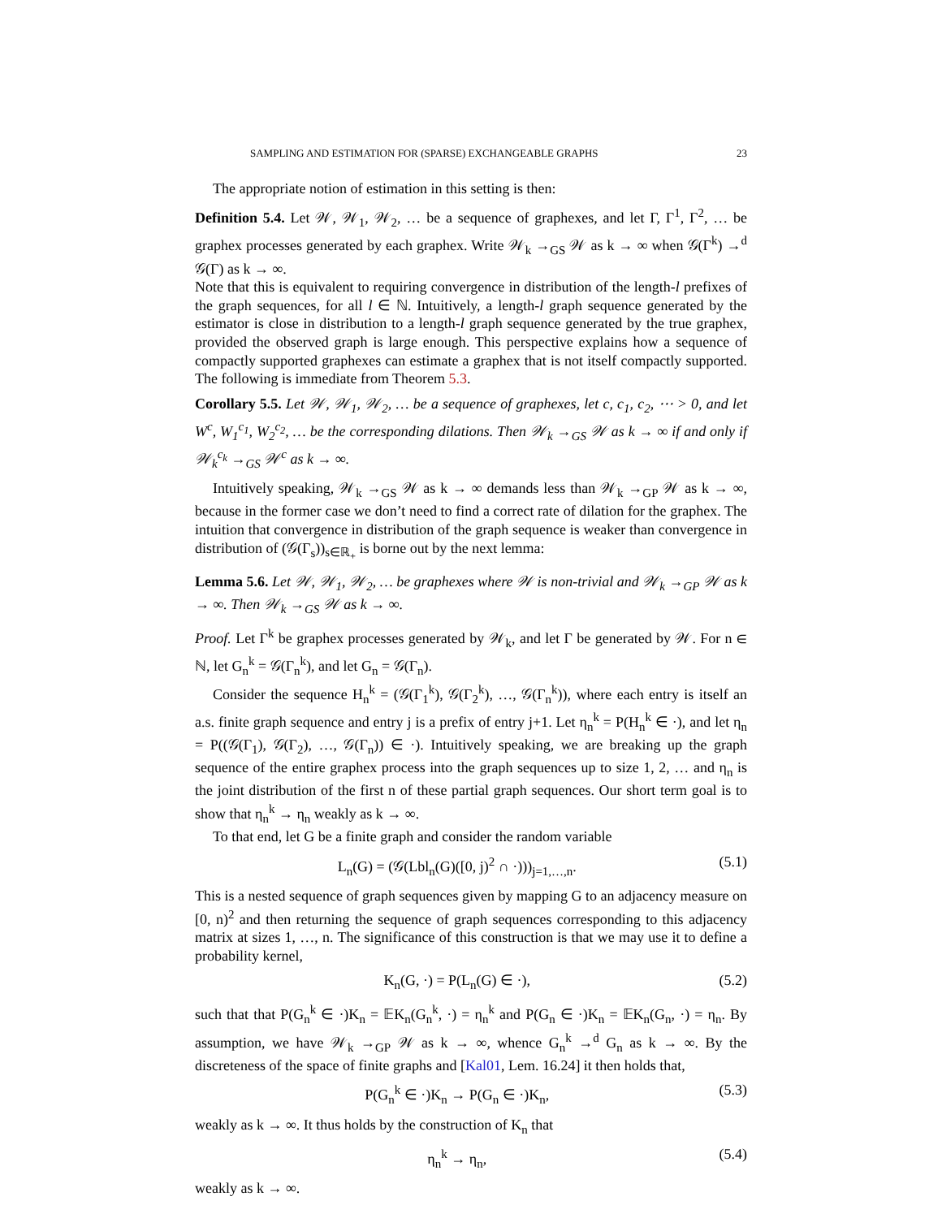SAMPLING AND ESTIMATION FOR (SPARSE) EXCHANGEABLE GRAPHS 23
The appropriate notion of estimation in this setting is then:
Definition 5.4. Let 𝒲, 𝒲<sub>1</sub>, 𝒲<sub>2</sub>, … be a sequence of graphexes, and let Γ, Γ<sup>1</sup>, Γ<sup>2</sup>, … be graphex processes generated by each graphex. Write 𝒲<sub>k</sub> →<sub>GS</sub> 𝒲 as k → ∞ when 𝒢(Γ<sup>k</sup>) →<sup>d</sup> 𝒢(Γ) as k → ∞.
Note that this is equivalent to requiring convergence in distribution of the length-l prefixes of the graph sequences, for all l ∈ ℕ. Intuitively, a length-l graph sequence generated by the estimator is close in distribution to a length-l graph sequence generated by the true graphex, provided the observed graph is large enough. This perspective explains how a sequence of compactly supported graphexes can estimate a graphex that is not itself compactly supported. The following is immediate from Theorem 5.3.
Corollary 5.5. Let 𝒲, 𝒲<sub>1</sub>, 𝒲<sub>2</sub>, … be a sequence of graphexes, let c, c<sub>1</sub>, c<sub>2</sub>, ⋯ > 0, and let W<sup>c</sup>, W<sub>1</sub><sup>c<sub>1</sub></sup>, W<sub>2</sub><sup>c<sub>2</sub></sup>, … be the corresponding dilations. Then 𝒲<sub>k</sub> →<sub>GS</sub> 𝒲 as k → ∞ if and only if 𝒲<sub>k</sub><sup>c<sub>k</sub></sup> →<sub>GS</sub> 𝒲<sup>c</sup> as k → ∞.
Intuitively speaking, 𝒲<sub>k</sub> →<sub>GS</sub> 𝒲 as k → ∞ demands less than 𝒲<sub>k</sub> →<sub>GP</sub> 𝒲 as k → ∞, because in the former case we don’t need to find a correct rate of dilation for the graphex. The intuition that convergence in distribution of the graph sequence is weaker than convergence in distribution of (𝒢(Γ<sub>s</sub>))<sub>s∈ℝ<sub>+</sub></sub> is borne out by the next lemma:
Lemma 5.6. Let 𝒲, 𝒲<sub>1</sub>, 𝒲<sub>2</sub>, … be graphexes where 𝒲 is non-trivial and 𝒲<sub>k</sub> →<sub>GP</sub> 𝒲 as k → ∞. Then 𝒲<sub>k</sub> →<sub>GS</sub> 𝒲 as k → ∞.
Proof. Let Γ<sup>k</sup> be graphex processes generated by 𝒲<sub>k</sub>, and let Γ be generated by 𝒲. For n ∈ ℕ, let G<sub>n</sub><sup>k</sup> = 𝒢(Γ<sub>n</sub><sup>k</sup>), and let G<sub>n</sub> = 𝒢(Γ<sub>n</sub>).
Consider the sequence H<sub>n</sub><sup>k</sup> = (𝒢(Γ<sub>1</sub><sup>k</sup>), 𝒢(Γ<sub>2</sub><sup>k</sup>), …, 𝒢(Γ<sub>n</sub><sup>k</sup>)), where each entry is itself an a.s. finite graph sequence and entry j is a prefix of entry j+1. Let η<sub>n</sub><sup>k</sup> = P(H<sub>n</sub><sup>k</sup> ∈ ·), and let η<sub>n</sub> = P((𝒢(Γ<sub>1</sub>), 𝒢(Γ<sub>2</sub>), …, 𝒢(Γ<sub>n</sub>)) ∈ ·). Intuitively speaking, we are breaking up the graph sequence of the entire graphex process into the graph sequences up to size 1, 2, … and η<sub>n</sub> is the joint distribution of the first n of these partial graph sequences. Our short term goal is to show that η<sub>n</sub><sup>k</sup> → η<sub>n</sub> weakly as k → ∞.
To that end, let G be a finite graph and consider the random variable
L<sub>n</sub>(G) = (𝒢(Lbl<sub>n</sub>(G)([0, j)<sup>2</sup> ∩ ·)))<sub>j=1,…,n</sub>. (5.1)
This is a nested sequence of graph sequences given by mapping G to an adjacency measure on [0, n)<sup>2</sup> and then returning the sequence of graph sequences corresponding to this adjacency matrix at sizes 1, …, n. The significance of this construction is that we may use it to define a probability kernel,
K<sub>n</sub>(G, ·) = P(L<sub>n</sub>(G) ∈ ·), (5.2)
such that that P(G<sub>n</sub><sup>k</sup> ∈ ·)K<sub>n</sub> = 𝔼K<sub>n</sub>(G<sub>n</sub><sup>k</sup>, ·) = η<sub>n</sub><sup>k</sup> and P(G<sub>n</sub> ∈ ·)K<sub>n</sub> = 𝔼K<sub>n</sub>(G<sub>n</sub>, ·) = η<sub>n</sub>. By assumption, we have 𝒲<sub>k</sub> →<sub>GP</sub> 𝒲 as k → ∞, whence G<sub>n</sub><sup>k</sup> →<sup>d</sup> G<sub>n</sub> as k → ∞. By the discreteness of the space of finite graphs and [Kal01, Lem. 16.24] it then holds that,
P(G<sub>n</sub><sup>k</sup> ∈ ·)K<sub>n</sub> → P(G<sub>n</sub> ∈ ·)K<sub>n</sub>, (5.3)
weakly as k → ∞. It thus holds by the construction of K<sub>n</sub> that
η<sub>n</sub><sup>k</sup> → η<sub>n</sub>, (5.4)
weakly as k → ∞.